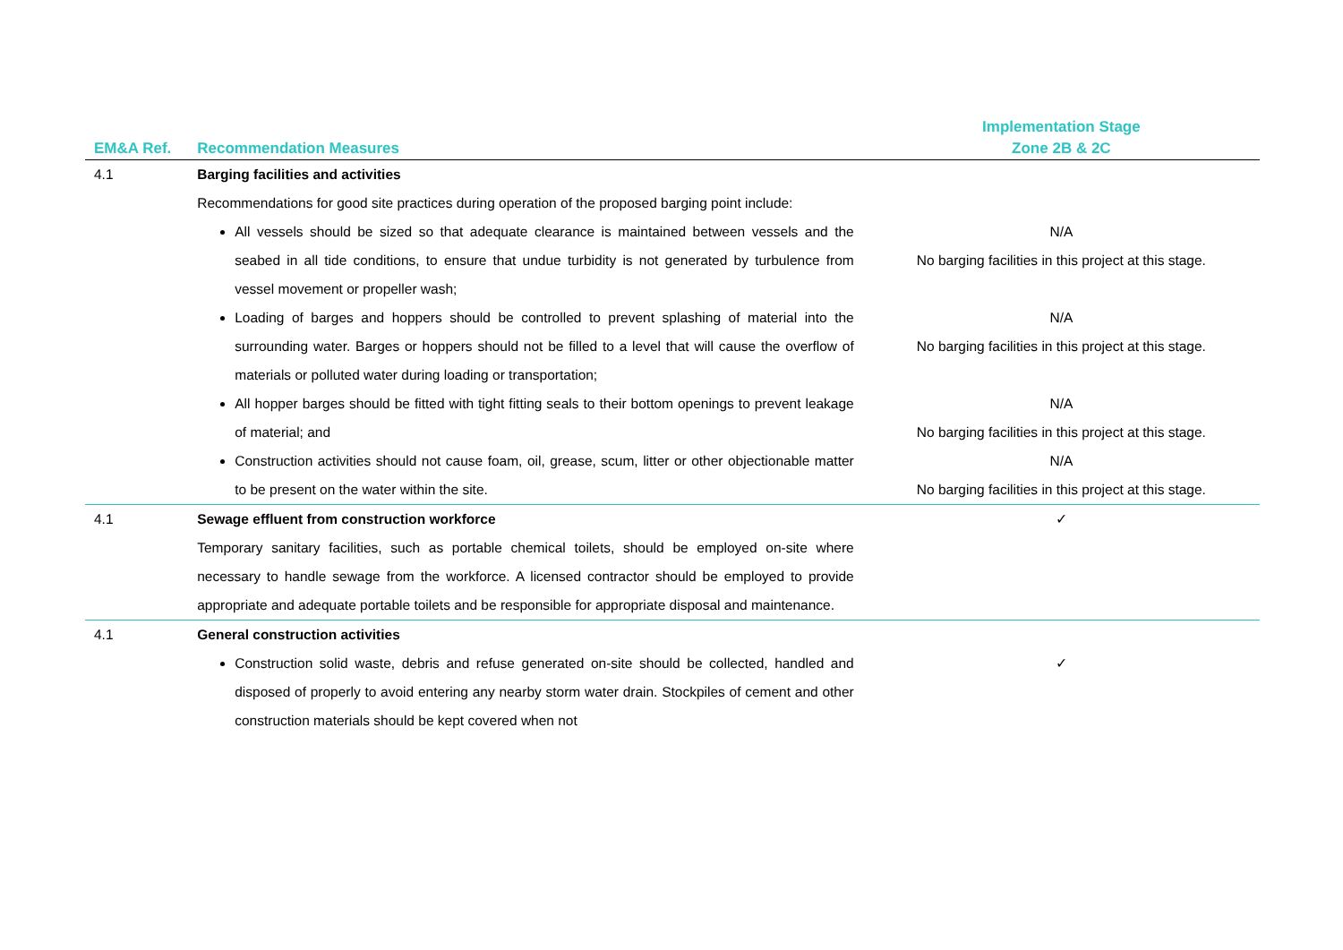| | | Implementation Stage |
| --- | --- | --- |
| EM&A Ref. | Recommendation Measures | Zone 2B & 2C |
| 4.1 | Barging facilities and activities Recommendations for good site practices during operation of the proposed barging point include: | |
| | All vessels should be sized so that adequate clearance is maintained between vessels and the seabed in all tide conditions, to ensure that undue turbidity is not generated by turbulence from vessel movement or propeller wash; | N/A No barging facilities in this project at this stage. |
| | Loading of barges and hoppers should be controlled to prevent splashing of material into the surrounding water. Barges or hoppers should not be filled to a level that will cause the overflow of materials or polluted water during loading or transportation; | N/A No barging facilities in this project at this stage. |
| | All hopper barges should be fitted with tight fitting seals to their bottom openings to prevent leakage of material; and | N/A No barging facilities in this project at this stage. |
| | Construction activities should not cause foam, oil, grease, scum, litter or other objectionable matter to be present on the water within the site. | N/A No barging facilities in this project at this stage. |
| 4.1 | Sewage effluent from construction workforce Temporary sanitary facilities, such as portable chemical toilets, should be employed on-site where necessary to handle sewage from the workforce. A licensed contractor should be employed to provide appropriate and adequate portable toilets and be responsible for appropriate disposal and maintenance. | ✓ |
| 4.1 | General construction activities | |
| | Construction solid waste, debris and refuse generated on-site should be collected, handled and disposed of properly to avoid entering any nearby storm water drain. Stockpiles of cement and other construction materials should be kept covered when not | ✓ |